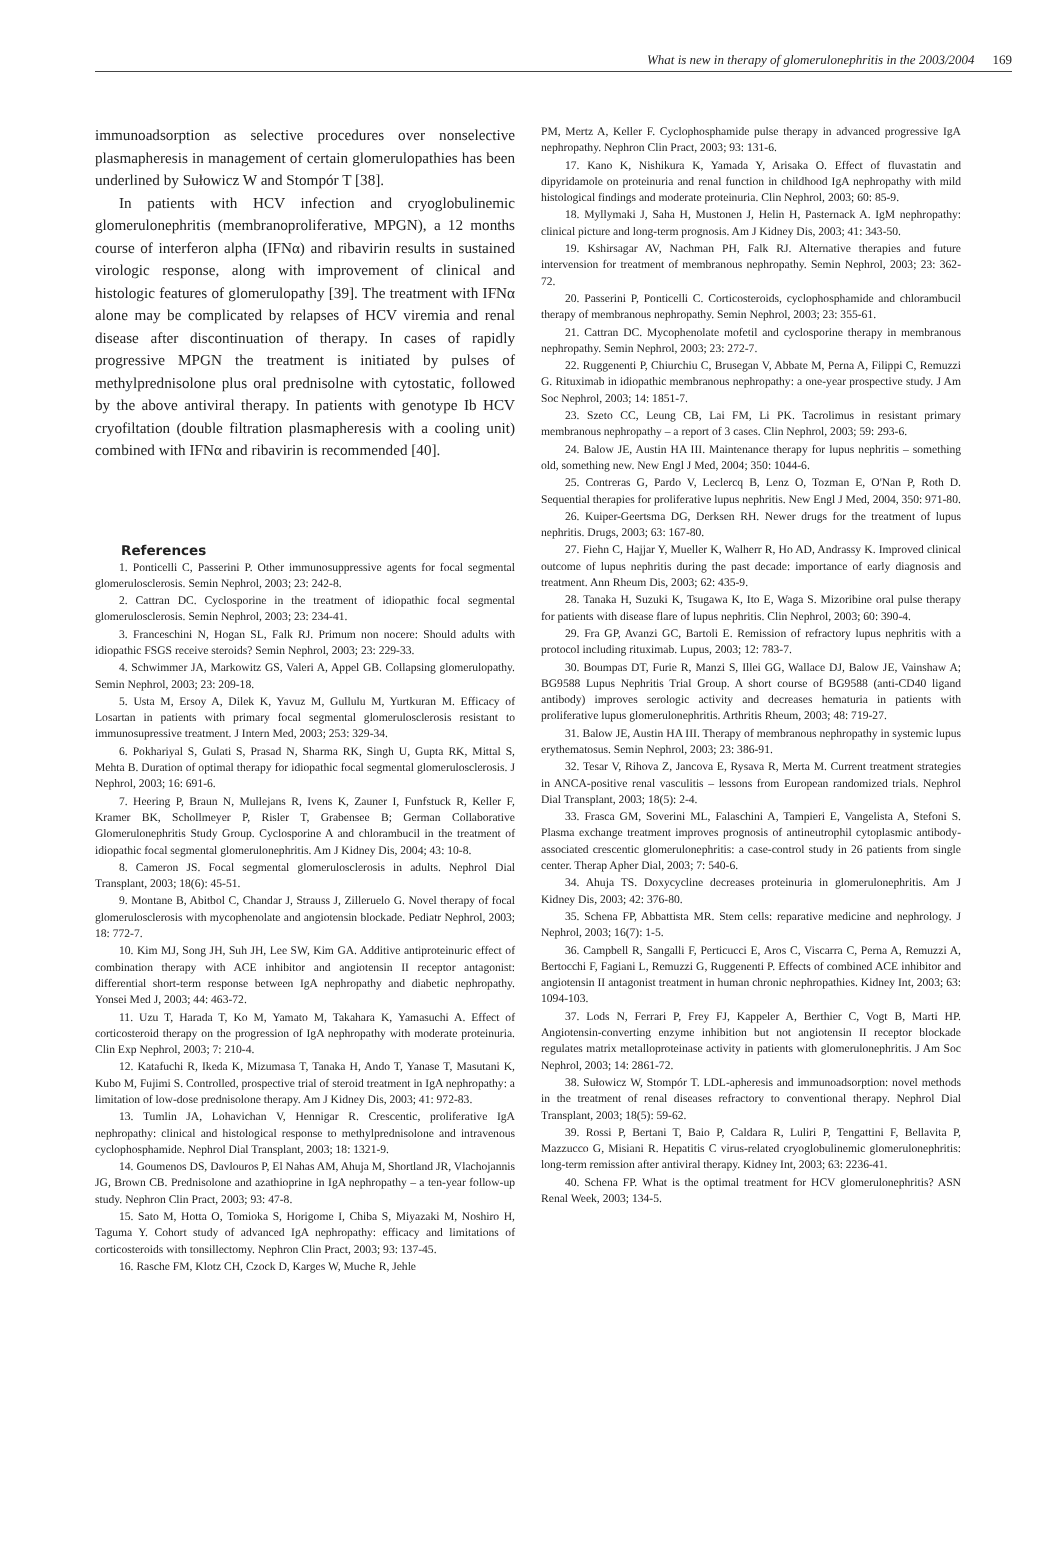What is new in therapy of glomerulonephritis in the 2003/2004 169
immunoadsorption as selective procedures over nonselective plasmapheresis in management of certain glomerulopathies has been underlined by Sułowicz W and Stompór T [38].
In patients with HCV infection and cryoglobulinemic glomerulonephritis (membranoproliferative, MPGN), a 12 months course of interferon alpha (IFNα) and ribavirin results in sustained virologic response, along with improvement of clinical and histologic features of glomerulopathy [39]. The treatment with IFNα alone may be complicated by relapses of HCV viremia and renal disease after discontinuation of therapy. In cases of rapidly progressive MPGN the treatment is initiated by pulses of methylprednisolone plus oral prednisolne with cytostatic, followed by the above antiviral therapy. In patients with genotype Ib HCV cryofiltation (double filtration plasmapheresis with a cooling unit) combined with IFNα and ribavirin is recommended [40].
References
1. Ponticelli C, Passerini P. Other immunosuppressive agents for focal segmental glomerulosclerosis. Semin Nephrol, 2003; 23: 242-8.
2. Cattran DC. Cyclosporine in the treatment of idiopathic focal segmental glomerulosclerosis. Semin Nephrol, 2003; 23: 234-41.
3. Franceschini N, Hogan SL, Falk RJ. Primum non nocere: Should adults with idiopathic FSGS receive steroids? Semin Nephrol, 2003; 23: 229-33.
4. Schwimmer JA, Markowitz GS, Valeri A, Appel GB. Collapsing glomerulopathy. Semin Nephrol, 2003; 23: 209-18.
5. Usta M, Ersoy A, Dilek K, Yavuz M, Gullulu M, Yurtkuran M. Efficacy of Losartan in patients with primary focal segmental glomerulosclerosis resistant to immunosupressive treatment. J Intern Med, 2003; 253: 329-34.
6. Pokhariyal S, Gulati S, Prasad N, Sharma RK, Singh U, Gupta RK, Mittal S, Mehta B. Duration of optimal therapy for idiopathic focal segmental glomerulosclerosis. J Nephrol, 2003; 16: 691-6.
7. Heering P, Braun N, Mullejans R, Ivens K, Zauner I, Funfstuck R, Keller F, Kramer BK, Schollmeyer P, Risler T, Grabensee B; German Collaborative Glomerulonephritis Study Group. Cyclosporine A and chlorambucil in the treatment of idiopathic focal segmental glomerulonephritis. Am J Kidney Dis, 2004; 43: 10-8.
8. Cameron JS. Focal segmental glomerulosclerosis in adults. Nephrol Dial Transplant, 2003; 18(6): 45-51.
9. Montane B, Abitbol C, Chandar J, Strauss J, Zilleruelo G. Novel therapy of focal glomerulosclerosis with mycophenolate and angiotensin blockade. Pediatr Nephrol, 2003; 18: 772-7.
10. Kim MJ, Song JH, Suh JH, Lee SW, Kim GA. Additive antiproteinuric effect of combination therapy with ACE inhibitor and angiotensin II receptor antagonist: differential short-term response between IgA nephropathy and diabetic nephropathy. Yonsei Med J, 2003; 44: 463-72.
11. Uzu T, Harada T, Ko M, Yamato M, Takahara K, Yamasuchi A. Effect of corticosteroid therapy on the progression of IgA nephropathy with moderate proteinuria. Clin Exp Nephrol, 2003; 7: 210-4.
12. Katafuchi R, Ikeda K, Mizumasa T, Tanaka H, Ando T, Yanase T, Masutani K, Kubo M, Fujimi S. Controlled, prospective trial of steroid treatment in IgA nephropathy: a limitation of low-dose prednisolone therapy. Am J Kidney Dis, 2003; 41: 972-83.
13. Tumlin JA, Lohavichan V, Hennigar R. Crescentic, proliferative IgA nephropathy: clinical and histological response to methylprednisolone and intravenous cyclophosphamide. Nephrol Dial Transplant, 2003; 18: 1321-9.
14. Goumenos DS, Davlouros P, El Nahas AM, Ahuja M, Shortland JR, Vlachojannis JG, Brown CB. Prednisolone and azathioprine in IgA nephropathy – a ten-year follow-up study. Nephron Clin Pract, 2003; 93: 47-8.
15. Sato M, Hotta O, Tomioka S, Horigome I, Chiba S, Miyazaki M, Noshiro H, Taguma Y. Cohort study of advanced IgA nephropathy: efficacy and limitations of corticosteroids with tonsillectomy. Nephron Clin Pract, 2003; 93: 137-45.
16. Rasche FM, Klotz CH, Czock D, Karges W, Muche R, Jehle
PM, Mertz A, Keller F. Cyclophosphamide pulse therapy in advanced progressive IgA nephropathy. Nephron Clin Pract, 2003; 93: 131-6.
17. Kano K, Nishikura K, Yamada Y, Arisaka O. Effect of fluvastatin and dipyridamole on proteinuria and renal function in childhood IgA nephropathy with mild histological findings and moderate proteinuria. Clin Nephrol, 2003; 60: 85-9.
18. Myllymaki J, Saha H, Mustonen J, Helin H, Pasternack A. IgM nephropathy: clinical picture and long-term prognosis. Am J Kidney Dis, 2003; 41: 343-50.
19. Kshirsagar AV, Nachman PH, Falk RJ. Alternative therapies and future intervension for treatment of membranous nephropathy. Semin Nephrol, 2003; 23: 362-72.
20. Passerini P, Ponticelli C. Corticosteroids, cyclophosphamide and chlorambucil therapy of membranous nephropathy. Semin Nephrol, 2003; 23: 355-61.
21. Cattran DC. Mycophenolate mofetil and cyclosporine therapy in membranous nephropathy. Semin Nephrol, 2003; 23: 272-7.
22. Ruggenenti P, Chiurchiu C, Brusegan V, Abbate M, Perna A, Filippi C, Remuzzi G. Rituximab in idiopathic membranous nephropathy: a one-year prospective study. J Am Soc Nephrol, 2003; 14: 1851-7.
23. Szeto CC, Leung CB, Lai FM, Li PK. Tacrolimus in resistant primary membranous nephropathy – a report of 3 cases. Clin Nephrol, 2003; 59: 293-6.
24. Balow JE, Austin HA III. Maintenance therapy for lupus nephritis – something old, something new. New Engl J Med, 2004; 350: 1044-6.
25. Contreras G, Pardo V, Leclercq B, Lenz O, Tozman E, O'Nan P, Roth D. Sequential therapies for proliferative lupus nephritis. New Engl J Med, 2004, 350: 971-80.
26. Kuiper-Geertsma DG, Derksen RH. Newer drugs for the treatment of lupus nephritis. Drugs, 2003; 63: 167-80.
27. Fiehn C, Hajjar Y, Mueller K, Walherr R, Ho AD, Andrassy K. Improved clinical outcome of lupus nephritis during the past decade: importance of early diagnosis and treatment. Ann Rheum Dis, 2003; 62: 435-9.
28. Tanaka H, Suzuki K, Tsugawa K, Ito E, Waga S. Mizoribine oral pulse therapy for patients with disease flare of lupus nephritis. Clin Nephrol, 2003; 60: 390-4.
29. Fra GP, Avanzi GC, Bartoli E. Remission of refractory lupus nephritis with a protocol including rituximab. Lupus, 2003; 12: 783-7.
30. Boumpas DT, Furie R, Manzi S, Illei GG, Wallace DJ, Balow JE, Vainshaw A; BG9588 Lupus Nephritis Trial Group. A short course of BG9588 (anti-CD40 ligand antibody) improves serologic activity and decreases hematuria in patients with proliferative lupus glomerulonephritis. Arthritis Rheum, 2003; 48: 719-27.
31. Balow JE, Austin HA III. Therapy of membranous nephropathy in systemic lupus erythematosus. Semin Nephrol, 2003; 23: 386-91.
32. Tesar V, Rihova Z, Jancova E, Rysava R, Merta M. Current treatment strategies in ANCA-positive renal vasculitis – lessons from European randomized trials. Nephrol Dial Transplant, 2003; 18(5): 2-4.
33. Frasca GM, Soverini ML, Falaschini A, Tampieri E, Vangelista A, Stefoni S. Plasma exchange treatment improves prognosis of antineutrophil cytoplasmic antibody-associated crescentic glomerulonephritis: a case-control study in 26 patients from single center. Therap Apher Dial, 2003; 7: 540-6.
34. Ahuja TS. Doxycycline decreases proteinuria in glomerulonephritis. Am J Kidney Dis, 2003; 42: 376-80.
35. Schena FP, Abbattista MR. Stem cells: reparative medicine and nephrology. J Nephrol, 2003; 16(7): 1-5.
36. Campbell R, Sangalli F, Perticucci E, Aros C, Viscarra C, Perna A, Remuzzi A, Bertocchi F, Fagiani L, Remuzzi G, Ruggenenti P. Effects of combined ACE inhibitor and angiotensin II antagonist treatment in human chronic nephropathies. Kidney Int, 2003; 63: 1094-103.
37. Lods N, Ferrari P, Frey FJ, Kappeler A, Berthier C, Vogt B, Marti HP. Angiotensin-converting enzyme inhibition but not angiotensin II receptor blockade regulates matrix metalloproteinase activity in patients with glomerulonephritis. J Am Soc Nephrol, 2003; 14: 2861-72.
38. Sułowicz W, Stompór T. LDL-apheresis and immunoadsorption: novel methods in the treatment of renal diseases refractory to conventional therapy. Nephrol Dial Transplant, 2003; 18(5): 59-62.
39. Rossi P, Bertani T, Baio P, Caldara R, Luliri P, Tengattini F, Bellavita P, Mazzucco G, Misiani R. Hepatitis C virus-related cryoglobulinemic glomerulonephritis: long-term remission after antiviral therapy. Kidney Int, 2003; 63: 2236-41.
40. Schena FP. What is the optimal treatment for HCV glomerulonephritis? ASN Renal Week, 2003; 134-5.